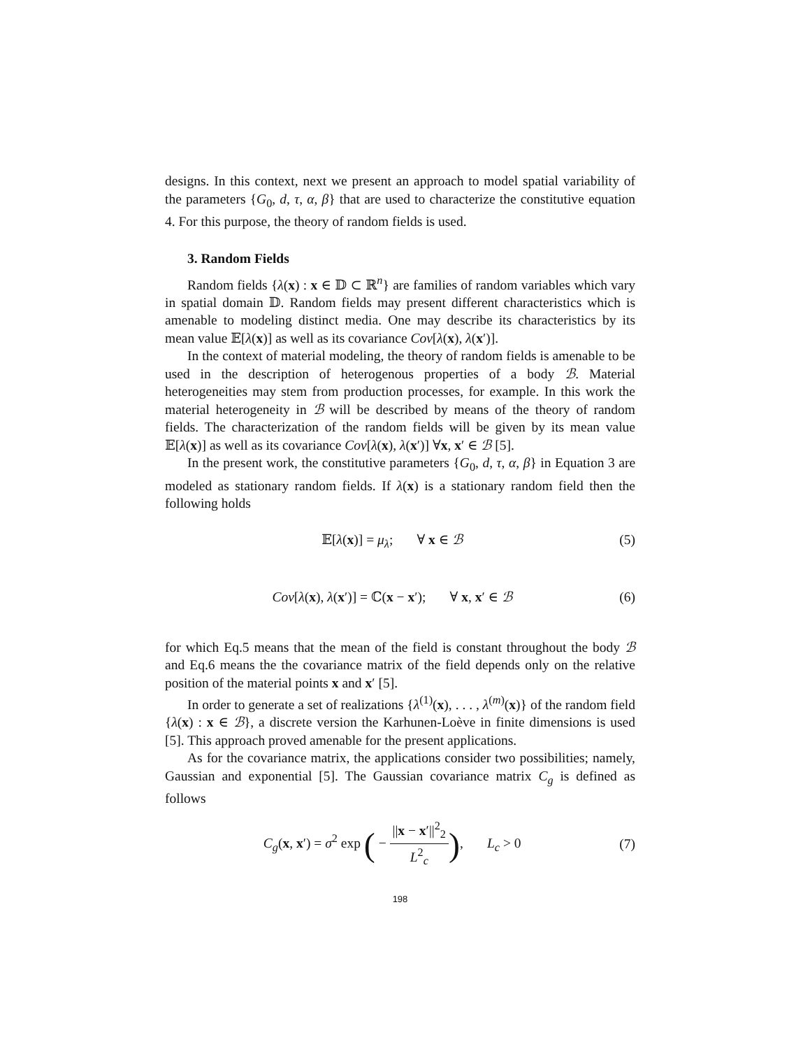designs. In this context, next we present an approach to model spatial variability of the parameters {G<sub>0</sub>, d, τ, α, β} that are used to characterize the constitutive equation 4. For this purpose, the theory of random fields is used.
3. Random Fields
Random fields {λ(x) : x ∈ 𝔻 ⊂ ℝ<sup>n</sup>} are families of random variables which vary in spatial domain 𝔻. Random fields may present different characteristics which is amenable to modeling distinct media. One may describe its characteristics by its mean value 𝔼[λ(x)] as well as its covariance Cov[λ(x), λ(x′)].
In the context of material modeling, the theory of random fields is amenable to be used in the description of heterogenous properties of a body ℬ. Material heterogeneities may stem from production processes, for example. In this work the material heterogeneity in ℬ will be described by means of the theory of random fields. The characterization of the random fields will be given by its mean value 𝔼[λ(x)] as well as its covariance Cov[λ(x), λ(x′)] ∀x, x′ ∈ ℬ [5].
In the present work, the constitutive parameters {G<sub>0</sub>, d, τ, α, β} in Equation 3 are modeled as stationary random fields. If λ(x) is a stationary random field then the following holds
𝔼[λ(x)] = μ<sub>λ</sub>; ∀ x ∈ ℬ (5)
Cov[λ(x), λ(x′)] = ℂ(x − x′); ∀ x, x′ ∈ ℬ (6)
for which Eq.5 means that the mean of the field is constant throughout the body ℬ and Eq.6 means the the covariance matrix of the field depends only on the relative position of the material points x and x′ [5].
In order to generate a set of realizations {λ<sup>(1)</sup>(x), . . . , λ<sup>(m)</sup>(x)} of the random field {λ(x) : x ∈ ℬ}, a discrete version the Karhunen-Loève in finite dimensions is used [5]. This approach proved amenable for the present applications.
As for the covariance matrix, the applications consider two possibilities; namely, Gaussian and exponential [5]. The Gaussian covariance matrix C<sub>g</sub> is defined as follows
C<sub>g</sub>(x, x′) = σ<sup>2</sup> exp ( − ||x − x′||<sup>2</sup><sub>2</sub> L<sup>2</sup><sub>c</sub>), L<sub>c</sub> > 0 (7)
198